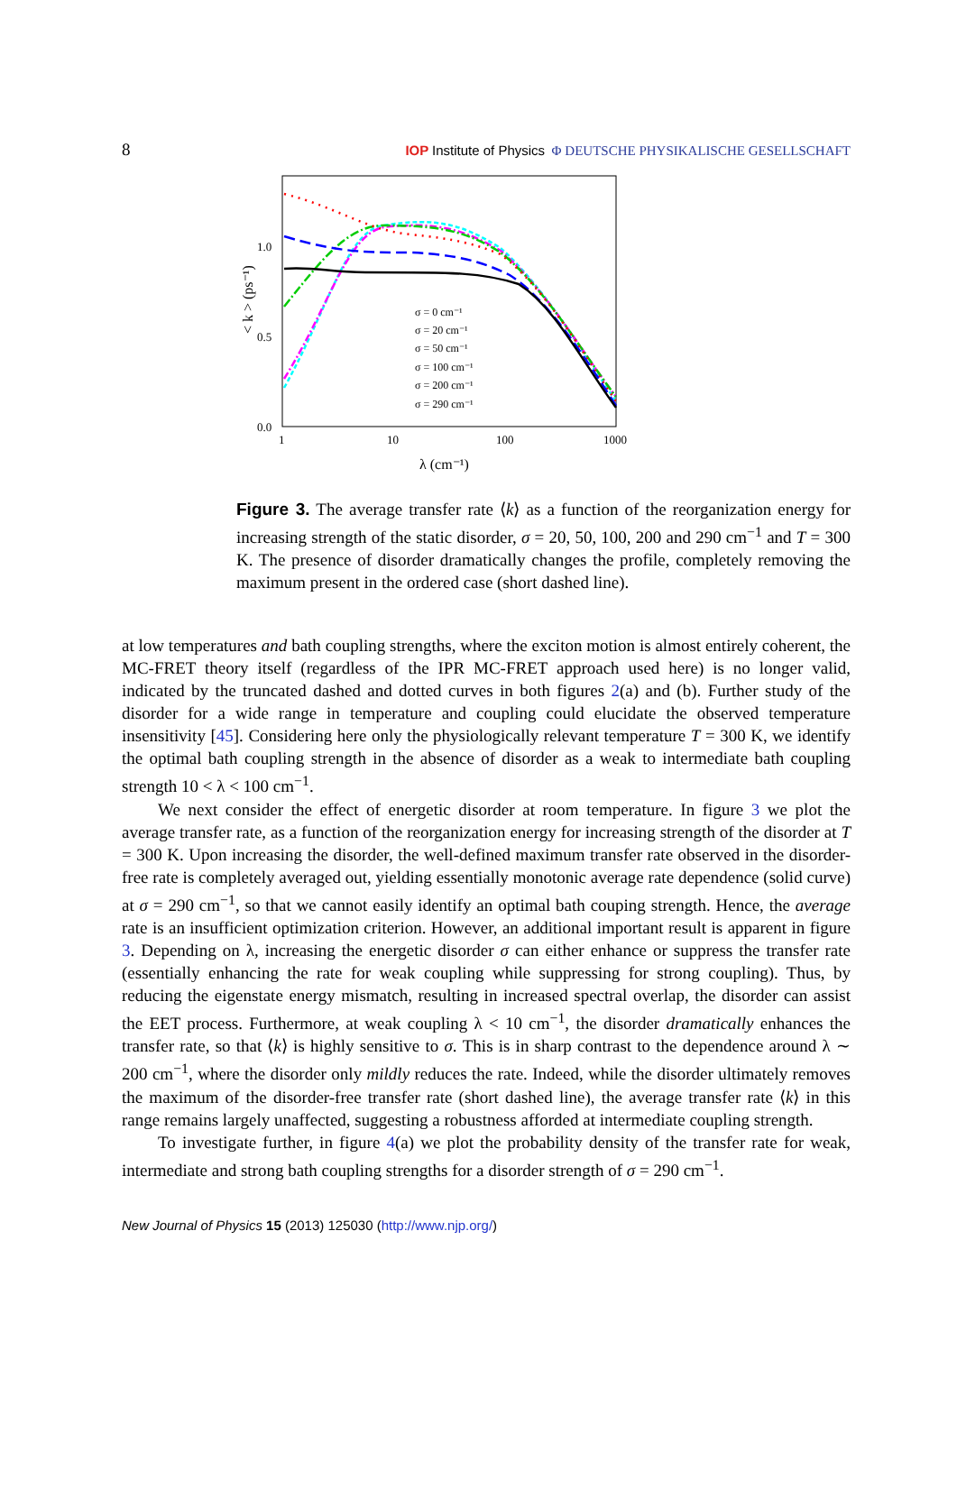8
IOP Institute of Physics Φ DEUTSCHE PHYSIKALISCHE GESELLSCHAFT
1.0
0.5
0.0
1
10
100
1000
λ (cm⁻¹)
< k > (ps⁻¹)
σ = 0 cm⁻¹
σ = 20 cm⁻¹
σ = 50 cm⁻¹
σ = 100 cm⁻¹
σ = 200 cm⁻¹
σ = 290 cm⁻¹
Figure 3. The average transfer rate ⟨k⟩ as a function of the reorganization energy for increasing strength of the static disorder, σ = 20, 50, 100, 200 and 290 cm<sup>−1</sup> and T = 300 K. The presence of disorder dramatically changes the profile, completely removing the maximum present in the ordered case (short dashed line).
at low temperatures and bath coupling strengths, where the exciton motion is almost entirely coherent, the MC-FRET theory itself (regardless of the IPR MC-FRET approach used here) is no longer valid, indicated by the truncated dashed and dotted curves in both figures 2(a) and (b). Further study of the disorder for a wide range in temperature and coupling could elucidate the observed temperature insensitivity [45]. Considering here only the physiologically relevant temperature T = 300 K, we identify the optimal bath coupling strength in the absence of disorder as a weak to intermediate bath coupling strength 10 < λ < 100 cm<sup>−1</sup>.
We next consider the effect of energetic disorder at room temperature. In figure 3 we plot the average transfer rate, as a function of the reorganization energy for increasing strength of the disorder at T = 300 K. Upon increasing the disorder, the well-defined maximum transfer rate observed in the disorder-free rate is completely averaged out, yielding essentially monotonic average rate dependence (solid curve) at σ = 290 cm<sup>−1</sup>, so that we cannot easily identify an optimal bath couping strength. Hence, the average rate is an insufficient optimization criterion. However, an additional important result is apparent in figure 3. Depending on λ, increasing the energetic disorder σ can either enhance or suppress the transfer rate (essentially enhancing the rate for weak coupling while suppressing for strong coupling). Thus, by reducing the eigenstate energy mismatch, resulting in increased spectral overlap, the disorder can assist the EET process. Furthermore, at weak coupling λ < 10 cm<sup>−1</sup>, the disorder dramatically enhances the transfer rate, so that ⟨k⟩ is highly sensitive to σ. This is in sharp contrast to the dependence around λ ∼ 200 cm<sup>−1</sup>, where the disorder only mildly reduces the rate. Indeed, while the disorder ultimately removes the maximum of the disorder-free transfer rate (short dashed line), the average transfer rate ⟨k⟩ in this range remains largely unaffected, suggesting a robustness afforded at intermediate coupling strength.
To investigate further, in figure 4(a) we plot the probability density of the transfer rate for weak, intermediate and strong bath coupling strengths for a disorder strength of σ = 290 cm<sup>−1</sup>.
New Journal of Physics 15 (2013) 125030 (http://www.njp.org/)